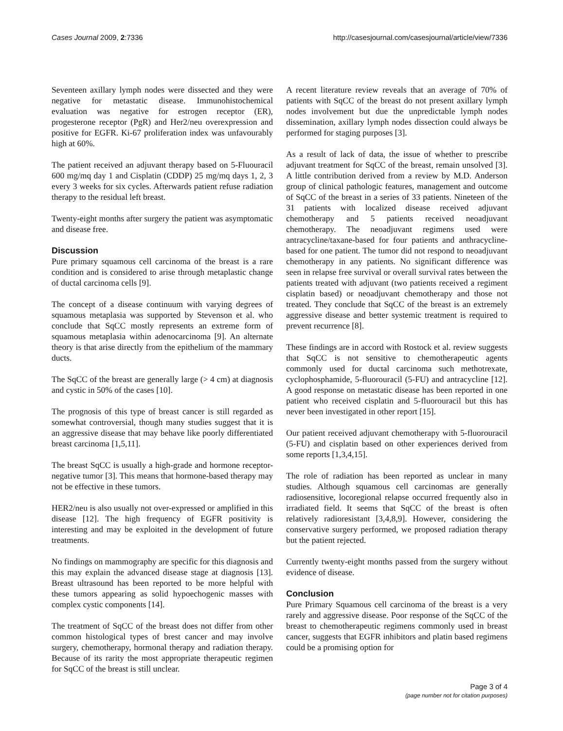Cases Journal 2009, 2:7336 http://casesjournal.com/casesjournal/article/view/7336
Seventeen axillary lymph nodes were dissected and they were negative for metastatic disease. Immunohistochemical evaluation was negative for estrogen receptor (ER), progesterone receptor (PgR) and Her2/neu overexpression and positive for EGFR. Ki-67 proliferation index was unfavourably high at 60%.
The patient received an adjuvant therapy based on 5-Fluouracil 600 mg/mq day 1 and Cisplatin (CDDP) 25 mg/mq days 1, 2, 3 every 3 weeks for six cycles. Afterwards patient refuse radiation therapy to the residual left breast.
Twenty-eight months after surgery the patient was asymptomatic and disease free.
Discussion
Pure primary squamous cell carcinoma of the breast is a rare condition and is considered to arise through metaplastic change of ductal carcinoma cells [9].
The concept of a disease continuum with varying degrees of squamous metaplasia was supported by Stevenson et al. who conclude that SqCC mostly represents an extreme form of squamous metaplasia within adenocarcinoma [9]. An alternate theory is that arise directly from the epithelium of the mammary ducts.
The SqCC of the breast are generally large (> 4 cm) at diagnosis and cystic in 50% of the cases [10].
The prognosis of this type of breast cancer is still regarded as somewhat controversial, though many studies suggest that it is an aggressive disease that may behave like poorly differentiated breast carcinoma [1,5,11].
The breast SqCC is usually a high-grade and hormone receptor-negative tumor [3]. This means that hormone-based therapy may not be effective in these tumors.
HER2/neu is also usually not over-expressed or amplified in this disease [12]. The high frequency of EGFR positivity is interesting and may be exploited in the development of future treatments.
No findings on mammography are specific for this diagnosis and this may explain the advanced disease stage at diagnosis [13]. Breast ultrasound has been reported to be more helpful with these tumors appearing as solid hypoechogenic masses with complex cystic components [14].
The treatment of SqCC of the breast does not differ from other common histological types of brest cancer and may involve surgery, chemotherapy, hormonal therapy and radiation therapy. Because of its rarity the most appropriate therapeutic regimen for SqCC of the breast is still unclear.
A recent literature review reveals that an average of 70% of patients with SqCC of the breast do not present axillary lymph nodes involvement but due the unpredictable lymph nodes dissemination, axillary lymph nodes dissection could always be performed for staging purposes [3].
As a result of lack of data, the issue of whether to prescribe adjuvant treatment for SqCC of the breast, remain unsolved [3]. A little contribution derived from a review by M.D. Anderson group of clinical pathologic features, management and outcome of SqCC of the breast in a series of 33 patients. Nineteen of the 31 patients with localized disease received adjuvant chemotherapy and 5 patients received neoadjuvant chemotherapy. The neoadjuvant regimens used were antracycline/taxane-based for four patients and anthracycline-based for one patient. The tumor did not respond to neoadjuvant chemotherapy in any patients. No significant difference was seen in relapse free survival or overall survival rates between the patients treated with adjuvant (two patients received a regiment cisplatin based) or neoadjuvant chemotherapy and those not treated. They conclude that SqCC of the breast is an extremely aggressive disease and better systemic treatment is required to prevent recurrence [8].
These findings are in accord with Rostock et al. review suggests that SqCC is not sensitive to chemotherapeutic agents commonly used for ductal carcinoma such methotrexate, cyclophosphamide, 5-fluorouracil (5-FU) and antracycline [12]. A good response on metastatic disease has been reported in one patient who received cisplatin and 5-fluorouracil but this has never been investigated in other report [15].
Our patient received adjuvant chemotherapy with 5-fluorouracil (5-FU) and cisplatin based on other experiences derived from some reports [1,3,4,15].
The role of radiation has been reported as unclear in many studies. Although squamous cell carcinomas are generally radiosensitive, locoregional relapse occurred frequently also in irradiated field. It seems that SqCC of the breast is often relatively radioresistant [3,4,8,9]. However, considering the conservative surgery performed, we proposed radiation therapy but the patient rejected.
Currently twenty-eight months passed from the surgery without evidence of disease.
Conclusion
Pure Primary Squamous cell carcinoma of the breast is a very rarely and aggressive disease. Poor response of the SqCC of the breast to chemotherapeutic regimens commonly used in breast cancer, suggests that EGFR inhibitors and platin based regimens could be a promising option for
Page 3 of 4
(page number not for citation purposes)